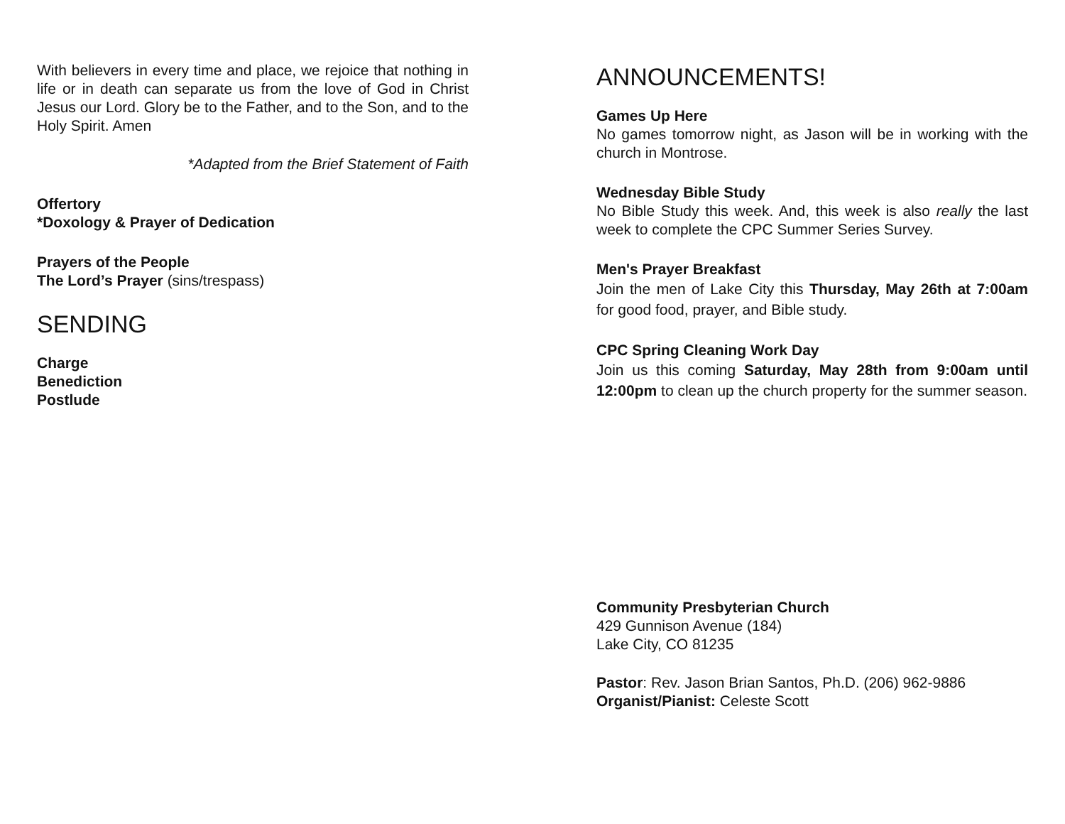With believers in every time and place, we rejoice that nothing in life or in death can separate us from the love of God in Christ Jesus our Lord. Glory be to the Father, and to the Son, and to the Holy Spirit. Amen
*Adapted from the Brief Statement of Faith
Offertory
*Doxology & Prayer of Dedication
Prayers of the People
The Lord’s Prayer (sins/trespass)
SENDING
Charge
Benediction
Postlude
ANNOUNCEMENTS!
Games Up Here
No games tomorrow night, as Jason will be in working with the church in Montrose.
Wednesday Bible Study
No Bible Study this week. And, this week is also really the last week to complete the CPC Summer Series Survey.
Men's Prayer Breakfast
Join the men of Lake City this Thursday, May 26th at 7:00am for good food, prayer, and Bible study.
CPC Spring Cleaning Work Day
Join us this coming Saturday, May 28th from 9:00am until 12:00pm to clean up the church property for the summer season.
Community Presbyterian Church
429 Gunnison Avenue (184)
Lake City, CO 81235
Pastor: Rev. Jason Brian Santos, Ph.D. (206) 962-9886
Organist/Pianist: Celeste Scott